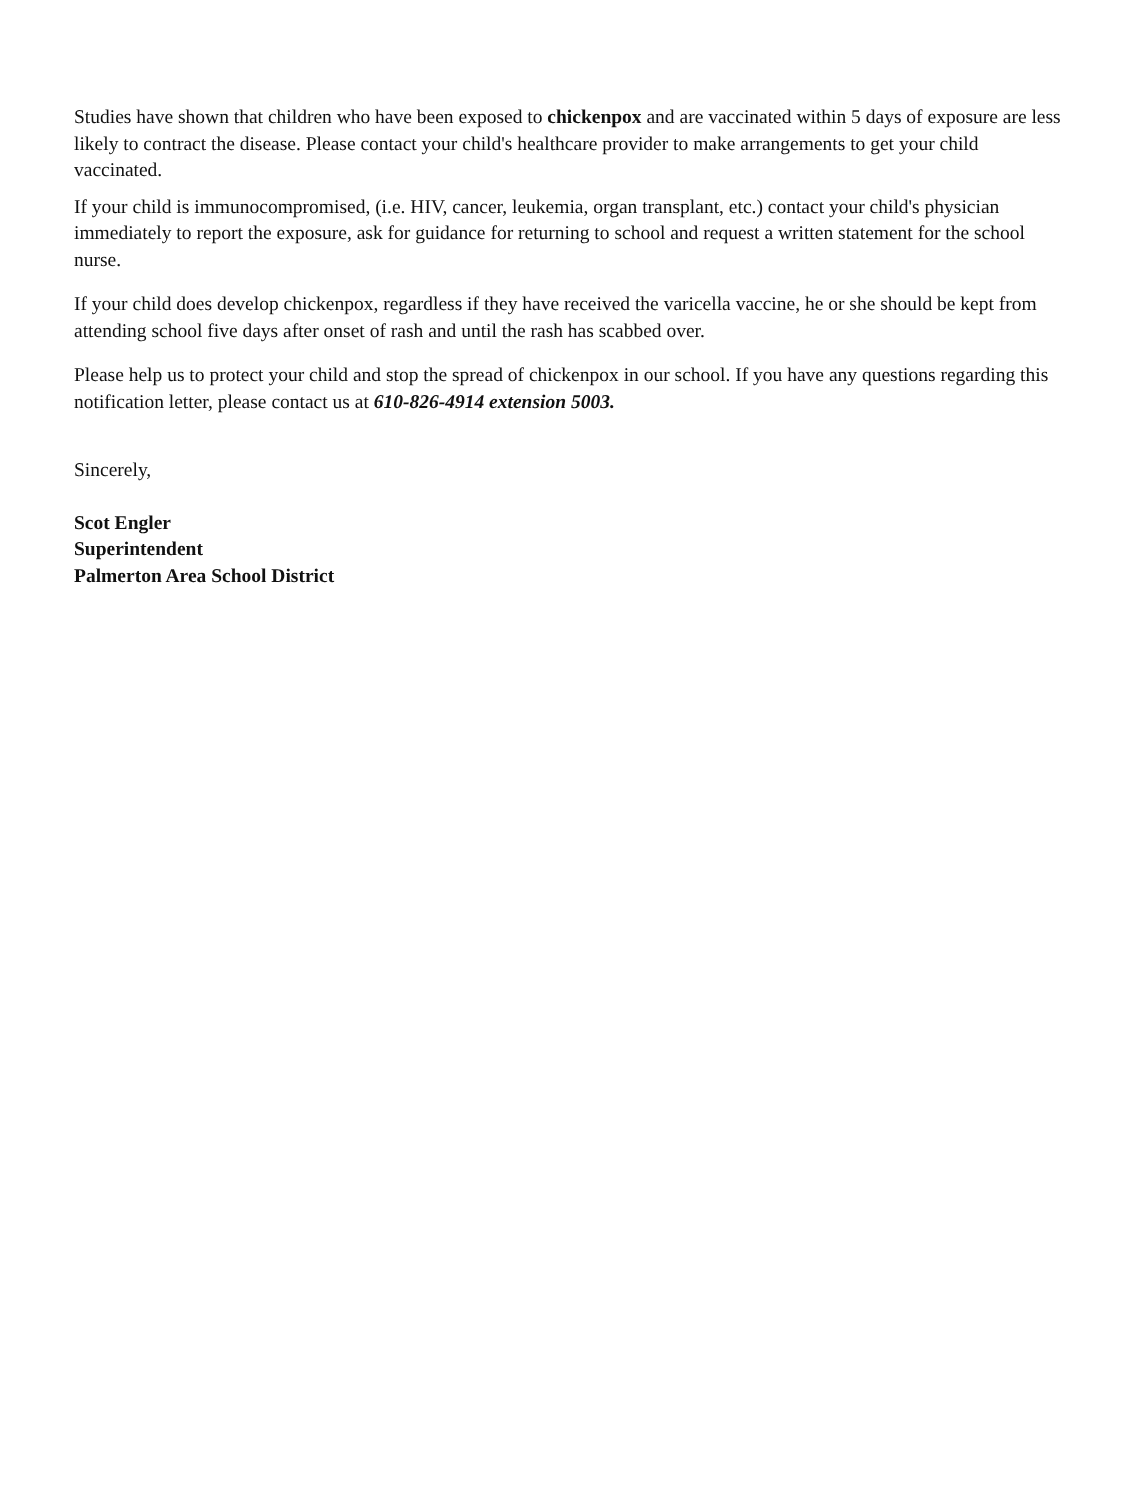Studies have shown that children who have been exposed to chickenpox and are vaccinated within 5 days of exposure are less likely to contract the disease. Please contact your child's healthcare provider to make arrangements to get your child vaccinated.
If your child is immunocompromised, (i.e. HIV, cancer, leukemia, organ transplant, etc.) contact your child's physician immediately to report the exposure, ask for guidance for returning to school and request a written statement for the school nurse.
If your child does develop chickenpox, regardless if they have received the varicella vaccine, he or she should be kept from attending school five days after onset of rash and until the rash has scabbed over.
Please help us to protect your child and stop the spread of chickenpox in our school. If you have any questions regarding this notification letter, please contact us at 610-826-4914 extension 5003.
Sincerely,
Scot Engler
Superintendent
Palmerton Area School District